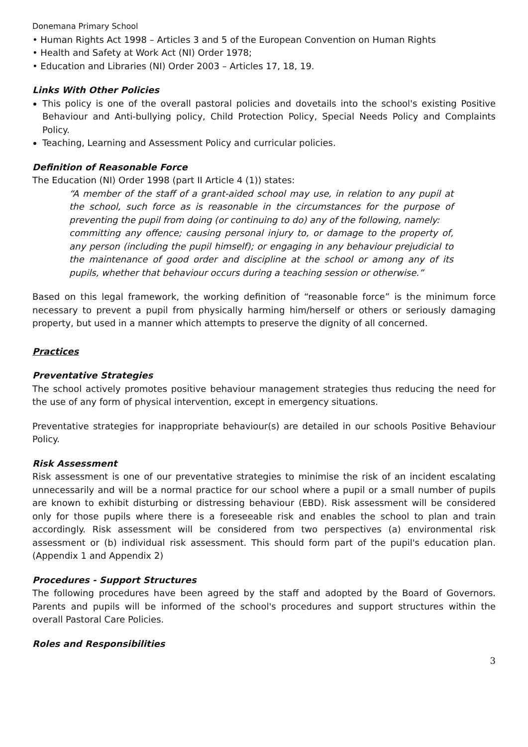Donemana Primary School
• Human Rights Act 1998 – Articles 3 and 5 of the European Convention on Human Rights
• Health and Safety at Work Act (NI) Order 1978;
• Education and Libraries (NI) Order 2003 – Articles 17, 18, 19.
Links With Other Policies
This policy is one of the overall pastoral policies and dovetails into the school's existing Positive Behaviour and Anti-bullying policy, Child Protection Policy, Special Needs Policy and Complaints Policy.
Teaching, Learning and Assessment Policy and curricular policies.
Definition of Reasonable Force
The Education (NI) Order 1998 (part II Article 4 (1)) states:
“A member of the staff of a grant-aided school may use, in relation to any pupil at the school, such force as is reasonable in the circumstances for the purpose of preventing the pupil from doing (or continuing to do) any of the following, namely:
committing any offence; causing personal injury to, or damage to the property of, any person (including the pupil himself); or engaging in any behaviour prejudicial to the maintenance of good order and discipline at the school or among any of its pupils, whether that behaviour occurs during a teaching session or otherwise.”
Based on this legal framework, the working definition of “reasonable force” is the minimum force necessary to prevent a pupil from physically harming him/herself or others or seriously damaging property, but used in a manner which attempts to preserve the dignity of all concerned.
Practices
Preventative Strategies
The school actively promotes positive behaviour management strategies thus reducing the need for the use of any form of physical intervention, except in emergency situations.
Preventative strategies for inappropriate behaviour(s) are detailed in our schools Positive Behaviour Policy.
Risk Assessment
Risk assessment is one of our preventative strategies to minimise the risk of an incident escalating unnecessarily and will be a normal practice for our school where a pupil or a small number of pupils are known to exhibit disturbing or distressing behaviour (EBD). Risk assessment will be considered only for those pupils where there is a foreseeable risk and enables the school to plan and train accordingly. Risk assessment will be considered from two perspectives (a) environmental risk assessment or (b) individual risk assessment. This should form part of the pupil's education plan. (Appendix 1 and Appendix 2)
Procedures - Support Structures
The following procedures have been agreed by the staff and adopted by the Board of Governors. Parents and pupils will be informed of the school's procedures and support structures within the overall Pastoral Care Policies.
Roles and Responsibilities
3